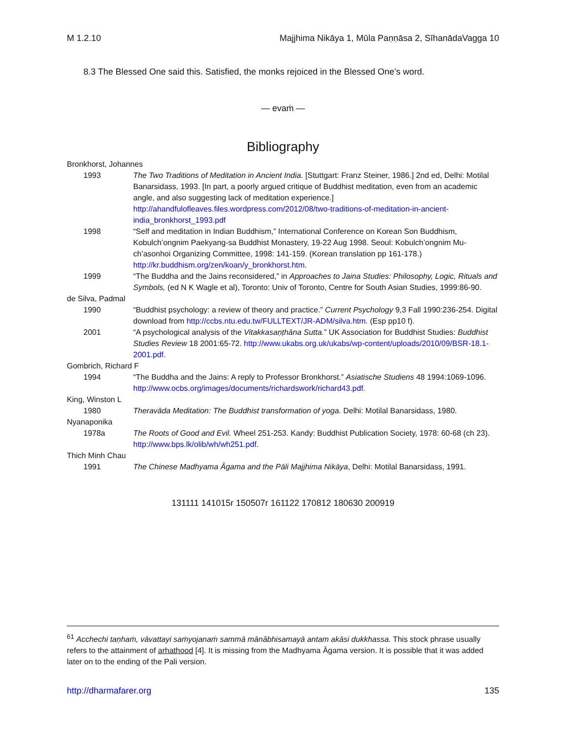M 1.2.10 Majjhima Nikāya 1, Mūla Paṇṇāsa 2, SīhanādaVagga 10
8.3 The Blessed One said this. Satisfied, the monks rejoiced in the Blessed One’s word.
— evaṁ —
Bibliography
Bronkhorst, Johannes
1993
The Two Traditions of Meditation in Ancient India. [Stuttgart: Franz Steiner, 1986.] 2nd ed, Delhi: Motilal Banarsidass, 1993. [In part, a poorly argued critique of Buddhist meditation, even from an academic angle, and also suggesting lack of meditation experience.] http://ahandfulofleaves.files.wordpress.com/2012/08/two-traditions-of-meditation-in-ancient-india_bronkhorst_1993.pdf
1998
“Self and meditation in Indian Buddhism,” International Conference on Korean Son Buddhism, Kobulch’ongnim Paekyang-sa Buddhist Monastery, 19-22 Aug 1998. Seoul: Kobulch’ongnim Mu-ch’asonhoi Organizing Committee, 1998: 141-159. (Korean translation pp 161-178.) http://kr.buddhism.org/zen/koan/y_bronkhorst.htm.
1999
“The Buddha and the Jains reconsidered,” in Approaches to Jaina Studies: Philosophy, Logic, Rituals and Symbols, (ed N K Wagle et al), Toronto: Univ of Toronto, Centre for South Asian Studies, 1999:86-90.
de Silva, Padmal
1990
“Buddhist psychology: a review of theory and practice.” Current Psychology 9,3 Fall 1990:236-254. Digital download from http://ccbs.ntu.edu.tw/FULLTEXT/JR-ADM/silva.htm. (Esp pp10 f).
2001
“A psychological analysis of the Vitakkasaṇṭhāna Sutta.” UK Association for Buddhist Studies: Buddhist Studies Review 18 2001:65-72. http://www.ukabs.org.uk/ukabs/wp-content/uploads/2010/09/BSR-18.1-2001.pdf.
Gombrich, Richard F
1994
“The Buddha and the Jains: A reply to Professor Bronkhorst.” Asiatische Studiens 48 1994:1069-1096. http://www.ocbs.org/images/documents/richardswork/richard43.pdf.
King, Winston L
1980
Theravāda Meditation: The Buddhist transformation of yoga. Delhi: Motilal Banarsidass, 1980.
Nyanaponika
1978a
The Roots of Good and Evil. Wheel 251-253. Kandy: Buddhist Publication Society, 1978: 60-68 (ch 23). http://www.bps.lk/olib/wh/wh251.pdf.
Thich Minh Chau
1991
The Chinese Madhyama Âgama and the Pāli Majjhima Nikāya, Delhi: Motilal Banarsidass, 1991.
131111 141015r 150507r 161122 170812 180630 200919
<sup>61</sup> Acchechi taṇhaṁ, vāvattayi saṁyojanaṁ sammā mānâbhisamayā antam akāsi dukkhassa. This stock phrase usually refers to the attainment of arhathood [4]. It is missing from the Madhyama Āgama version. It is possible that it was added later on to the ending of the Pali version.
http://dharmafarer.org 135